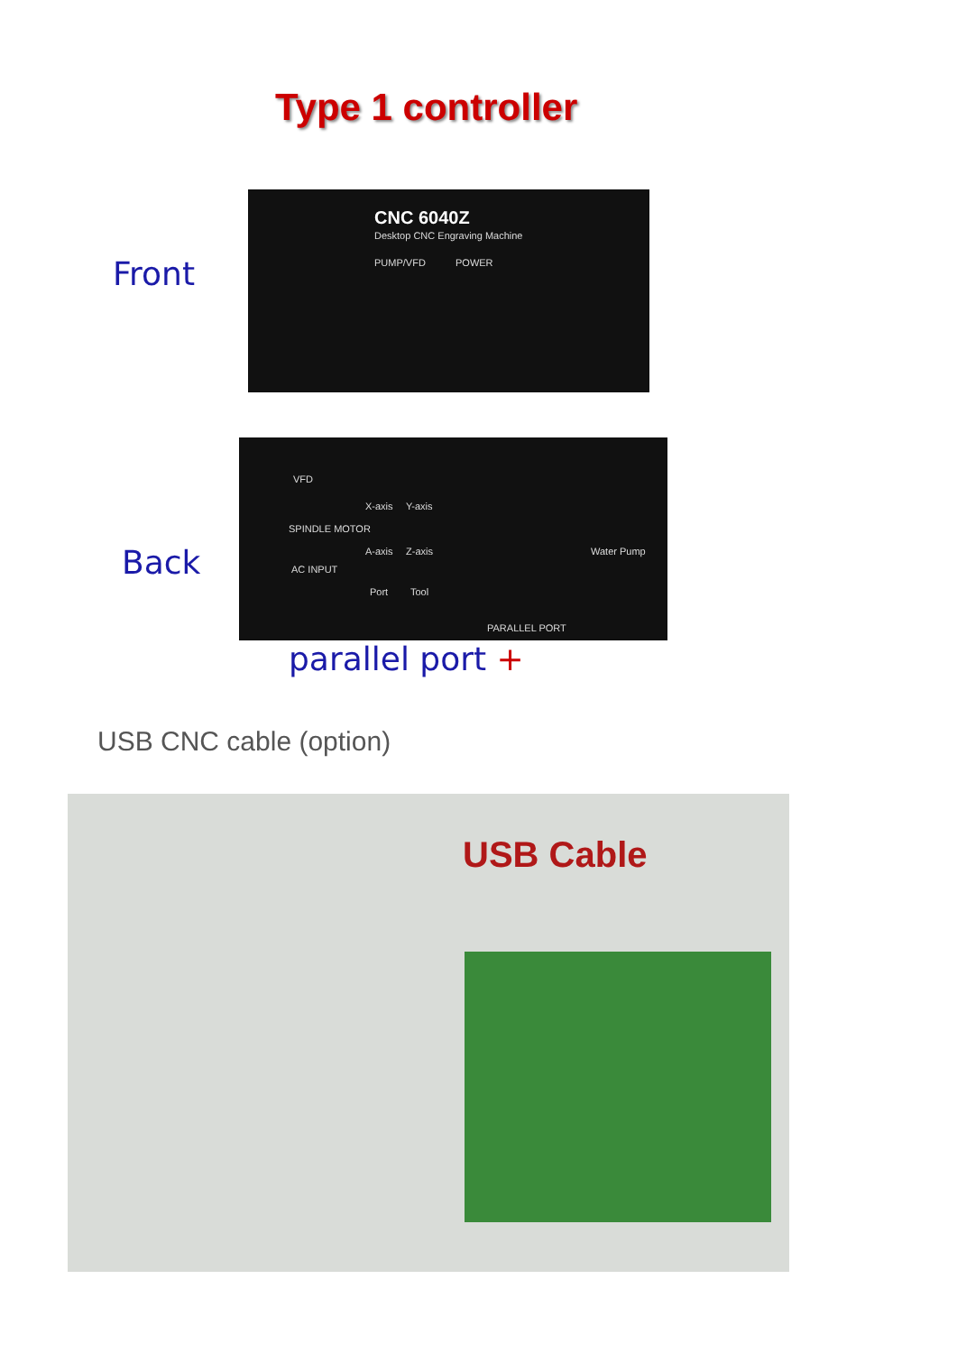Type 1 controller
Front
CNC 6040Z
Desktop CNC Engraving Machine
PUMP/VFD POWER
Back
VFD
SPINDLE MOTOR
AC INPUT
X-axis Y-axis
A-axis Z-axis
Port Tool
Water Pump
PARALLEL PORT
parallel port +
USB CNC cable (option)
USB Cable